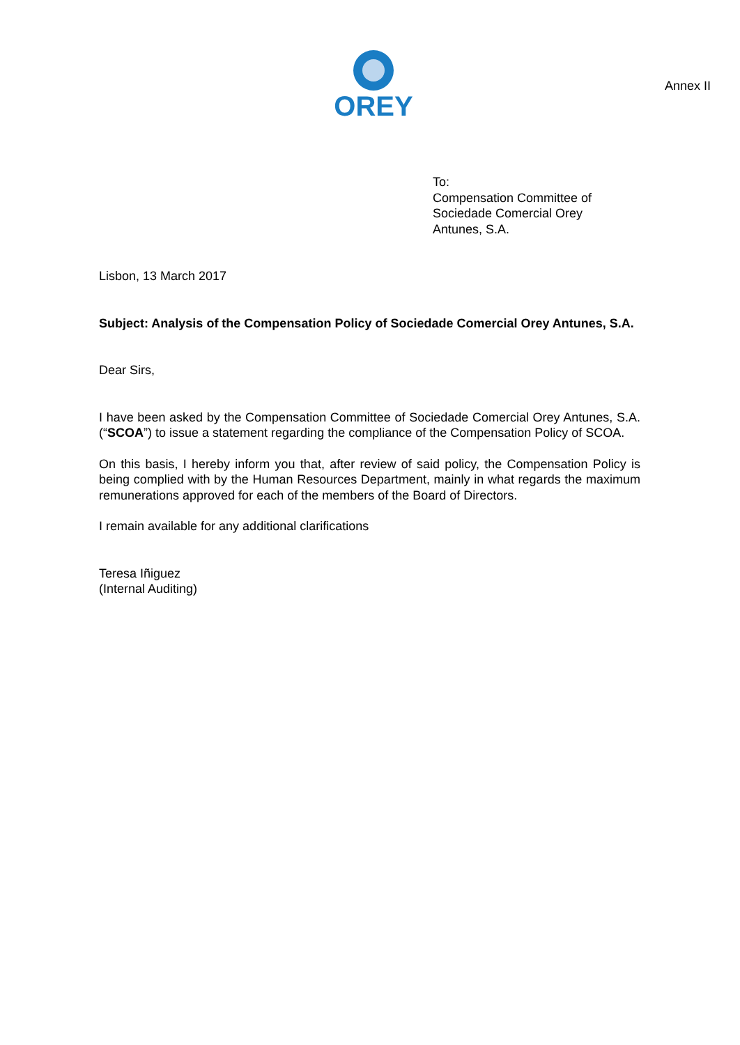OREY
Annex II
To:
Compensation Committee of
Sociedade Comercial Orey
Antunes, S.A.
Lisbon, 13 March 2017
Subject: Analysis of the Compensation Policy of Sociedade Comercial Orey Antunes, S.A.
Dear Sirs,
I have been asked by the Compensation Committee of Sociedade Comercial Orey Antunes, S.A. (“SCOA”) to issue a statement regarding the compliance of the Compensation Policy of SCOA.
On this basis, I hereby inform you that, after review of said policy, the Compensation Policy is being complied with by the Human Resources Department, mainly in what regards the maximum remunerations approved for each of the members of the Board of Directors.
I remain available for any additional clarifications
Teresa Iñiguez
(Internal Auditing)